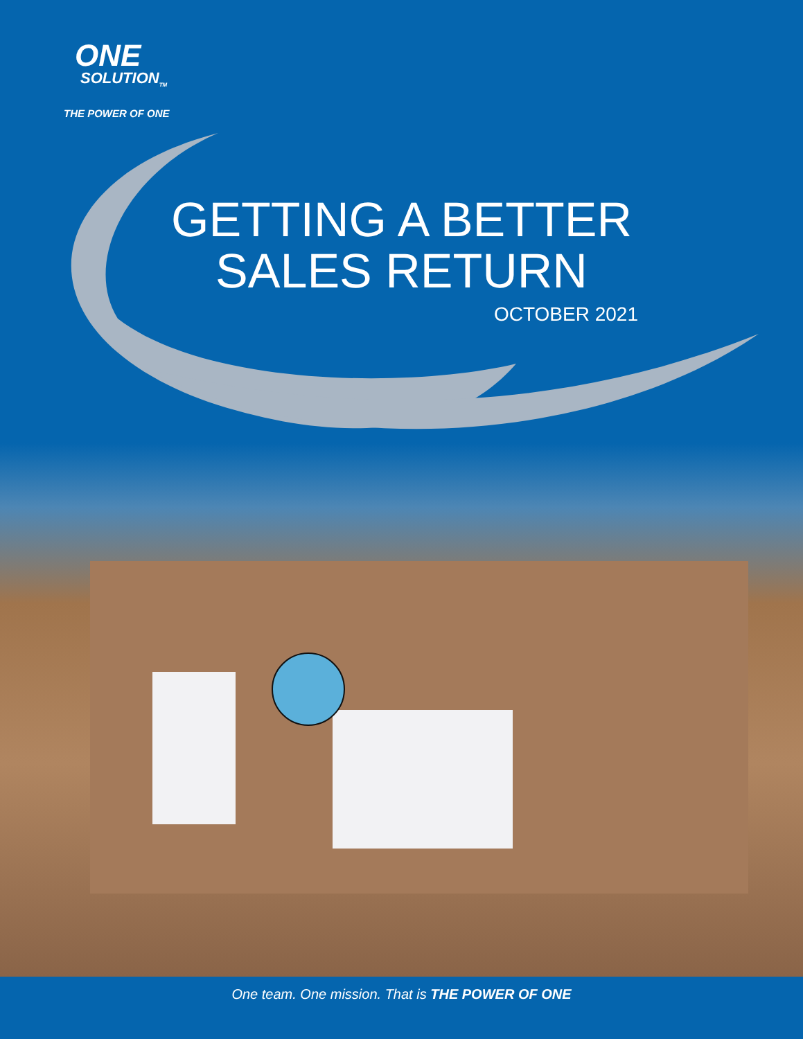ONE
SOLUTION<sub>TM</sub>
THE POWER OF ONE
GETTING A BETTER
SALES RETURN
OCTOBER 2021
One team. One mission. That is THE POWER OF ONE